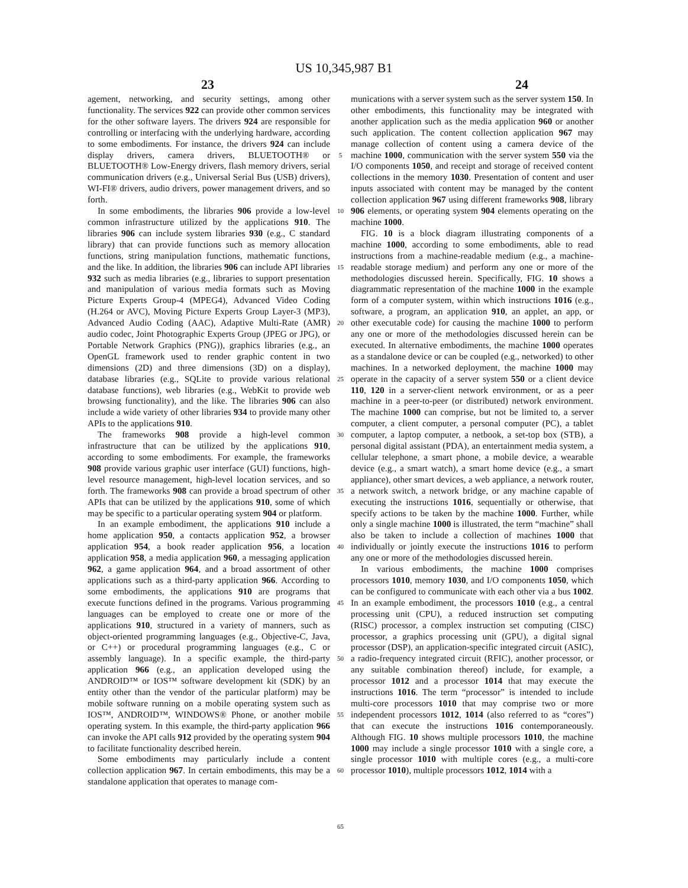US 10,345,987 B1
23 24
agement, networking, and security settings, among other functionality. The services 922 can provide other common services for the other software layers. The drivers 924 are responsible for controlling or interfacing with the underlying hardware, according to some embodiments. For instance, the drivers 924 can include display drivers, camera drivers, BLUETOOTH® or BLUETOOTH® Low-Energy drivers, flash memory drivers, serial communication drivers (e.g., Universal Serial Bus (USB) drivers), WI-FI® drivers, audio drivers, power management drivers, and so forth.
In some embodiments, the libraries 906 provide a low-level common infrastructure utilized by the applications 910. The libraries 906 can include system libraries 930 (e.g., C standard library) that can provide functions such as memory allocation functions, string manipulation functions, mathematic functions, and the like. In addition, the libraries 906 can include API libraries 932 such as media libraries (e.g., libraries to support presentation and manipulation of various media formats such as Moving Picture Experts Group-4 (MPEG4), Advanced Video Coding (H.264 or AVC), Moving Picture Experts Group Layer-3 (MP3), Advanced Audio Coding (AAC), Adaptive Multi-Rate (AMR) audio codec, Joint Photographic Experts Group (JPEG or JPG), or Portable Network Graphics (PNG)), graphics libraries (e.g., an OpenGL framework used to render graphic content in two dimensions (2D) and three dimensions (3D) on a display), database libraries (e.g., SQLite to provide various relational database functions), web libraries (e.g., WebKit to provide web browsing functionality), and the like. The libraries 906 can also include a wide variety of other libraries 934 to provide many other APIs to the applications 910.
The frameworks 908 provide a high-level common infrastructure that can be utilized by the applications 910, according to some embodiments. For example, the frameworks 908 provide various graphic user interface (GUI) functions, high-level resource management, high-level location services, and so forth. The frameworks 908 can provide a broad spectrum of other APIs that can be utilized by the applications 910, some of which may be specific to a particular operating system 904 or platform.
In an example embodiment, the applications 910 include a home application 950, a contacts application 952, a browser application 954, a book reader application 956, a location application 958, a media application 960, a messaging application 962, a game application 964, and a broad assortment of other applications such as a third-party application 966. According to some embodiments, the applications 910 are programs that execute functions defined in the programs. Various programming languages can be employed to create one or more of the applications 910, structured in a variety of manners, such as object-oriented programming languages (e.g., Objective-C, Java, or C++) or procedural programming languages (e.g., C or assembly language). In a specific example, the third-party application 966 (e.g., an application developed using the ANDROID™ or IOS™ software development kit (SDK) by an entity other than the vendor of the particular platform) may be mobile software running on a mobile operating system such as IOS™, ANDROID™, WINDOWS® Phone, or another mobile operating system. In this example, the third-party application 966 can invoke the API calls 912 provided by the operating system 904 to facilitate functionality described herein.
Some embodiments may particularly include a content collection application 967. In certain embodiments, this may be a standalone application that operates to manage com-
5
10
15
20
25
30
35
40
45
50
55
60
65
munications with a server system such as the server system 150. In other embodiments, this functionality may be integrated with another application such as the media application 960 or another such application. The content collection application 967 may manage collection of content using a camera device of the machine 1000, communication with the server system 550 via the I/O components 1050, and receipt and storage of received content collections in the memory 1030. Presentation of content and user inputs associated with content may be managed by the content collection application 967 using different frameworks 908, library 906 elements, or operating system 904 elements operating on the machine 1000.
FIG. 10 is a block diagram illustrating components of a machine 1000, according to some embodiments, able to read instructions from a machine-readable medium (e.g., a machine-readable storage medium) and perform any one or more of the methodologies discussed herein. Specifically, FIG. 10 shows a diagrammatic representation of the machine 1000 in the example form of a computer system, within which instructions 1016 (e.g., software, a program, an application 910, an applet, an app, or other executable code) for causing the machine 1000 to perform any one or more of the methodologies discussed herein can be executed. In alternative embodiments, the machine 1000 operates as a standalone device or can be coupled (e.g., networked) to other machines. In a networked deployment, the machine 1000 may operate in the capacity of a server system 550 or a client device 110, 120 in a server-client network environment, or as a peer machine in a peer-to-peer (or distributed) network environment. The machine 1000 can comprise, but not be limited to, a server computer, a client computer, a personal computer (PC), a tablet computer, a laptop computer, a netbook, a set-top box (STB), a personal digital assistant (PDA), an entertainment media system, a cellular telephone, a smart phone, a mobile device, a wearable device (e.g., a smart watch), a smart home device (e.g., a smart appliance), other smart devices, a web appliance, a network router, a network switch, a network bridge, or any machine capable of executing the instructions 1016, sequentially or otherwise, that specify actions to be taken by the machine 1000. Further, while only a single machine 1000 is illustrated, the term “machine” shall also be taken to include a collection of machines 1000 that individually or jointly execute the instructions 1016 to perform any one or more of the methodologies discussed herein.
In various embodiments, the machine 1000 comprises processors 1010, memory 1030, and I/O components 1050, which can be configured to communicate with each other via a bus 1002. In an example embodiment, the processors 1010 (e.g., a central processing unit (CPU), a reduced instruction set computing (RISC) processor, a complex instruction set computing (CISC) processor, a graphics processing unit (GPU), a digital signal processor (DSP), an application-specific integrated circuit (ASIC), a radio-frequency integrated circuit (RFIC), another processor, or any suitable combination thereof) include, for example, a processor 1012 and a processor 1014 that may execute the instructions 1016. The term “processor” is intended to include multi-core processors 1010 that may comprise two or more independent processors 1012, 1014 (also referred to as “cores”) that can execute the instructions 1016 contemporaneously. Although FIG. 10 shows multiple processors 1010, the machine 1000 may include a single processor 1010 with a single core, a single processor 1010 with multiple cores (e.g., a multi-core processor 1010), multiple processors 1012, 1014 with a